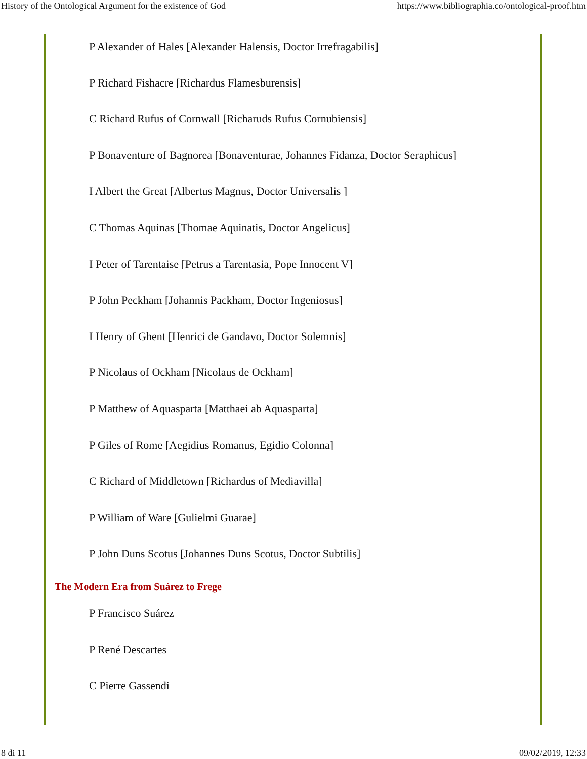History of the Ontological Argument for the existence of God https://www.bibliographia.co/ontological-proof.htm
P Alexander of Hales [Alexander Halensis, Doctor Irrefragabilis]
P Richard Fishacre [Richardus Flamesburensis]
C Richard Rufus of Cornwall [Richaruds Rufus Cornubiensis]
P Bonaventure of Bagnorea [Bonaventurae, Johannes Fidanza, Doctor Seraphicus]
I Albert the Great [Albertus Magnus, Doctor Universalis ]
C Thomas Aquinas [Thomae Aquinatis, Doctor Angelicus]
I Peter of Tarentaise [Petrus a Tarentasia, Pope Innocent V]
P John Peckham [Johannis Packham, Doctor Ingeniosus]
I Henry of Ghent [Henrici de Gandavo, Doctor Solemnis]
P Nicolaus of Ockham [Nicolaus de Ockham]
P Matthew of Aquasparta [Matthaei ab Aquasparta]
P Giles of Rome [Aegidius Romanus, Egidio Colonna]
C Richard of Middletown [Richardus of Mediavilla]
P William of Ware [Gulielmi Guarae]
P John Duns Scotus [Johannes Duns Scotus, Doctor Subtilis]
The Modern Era from Suárez to Frege
P Francisco Suárez
P René Descartes
C Pierre Gassendi
8 di 11 09/02/2019, 12:33